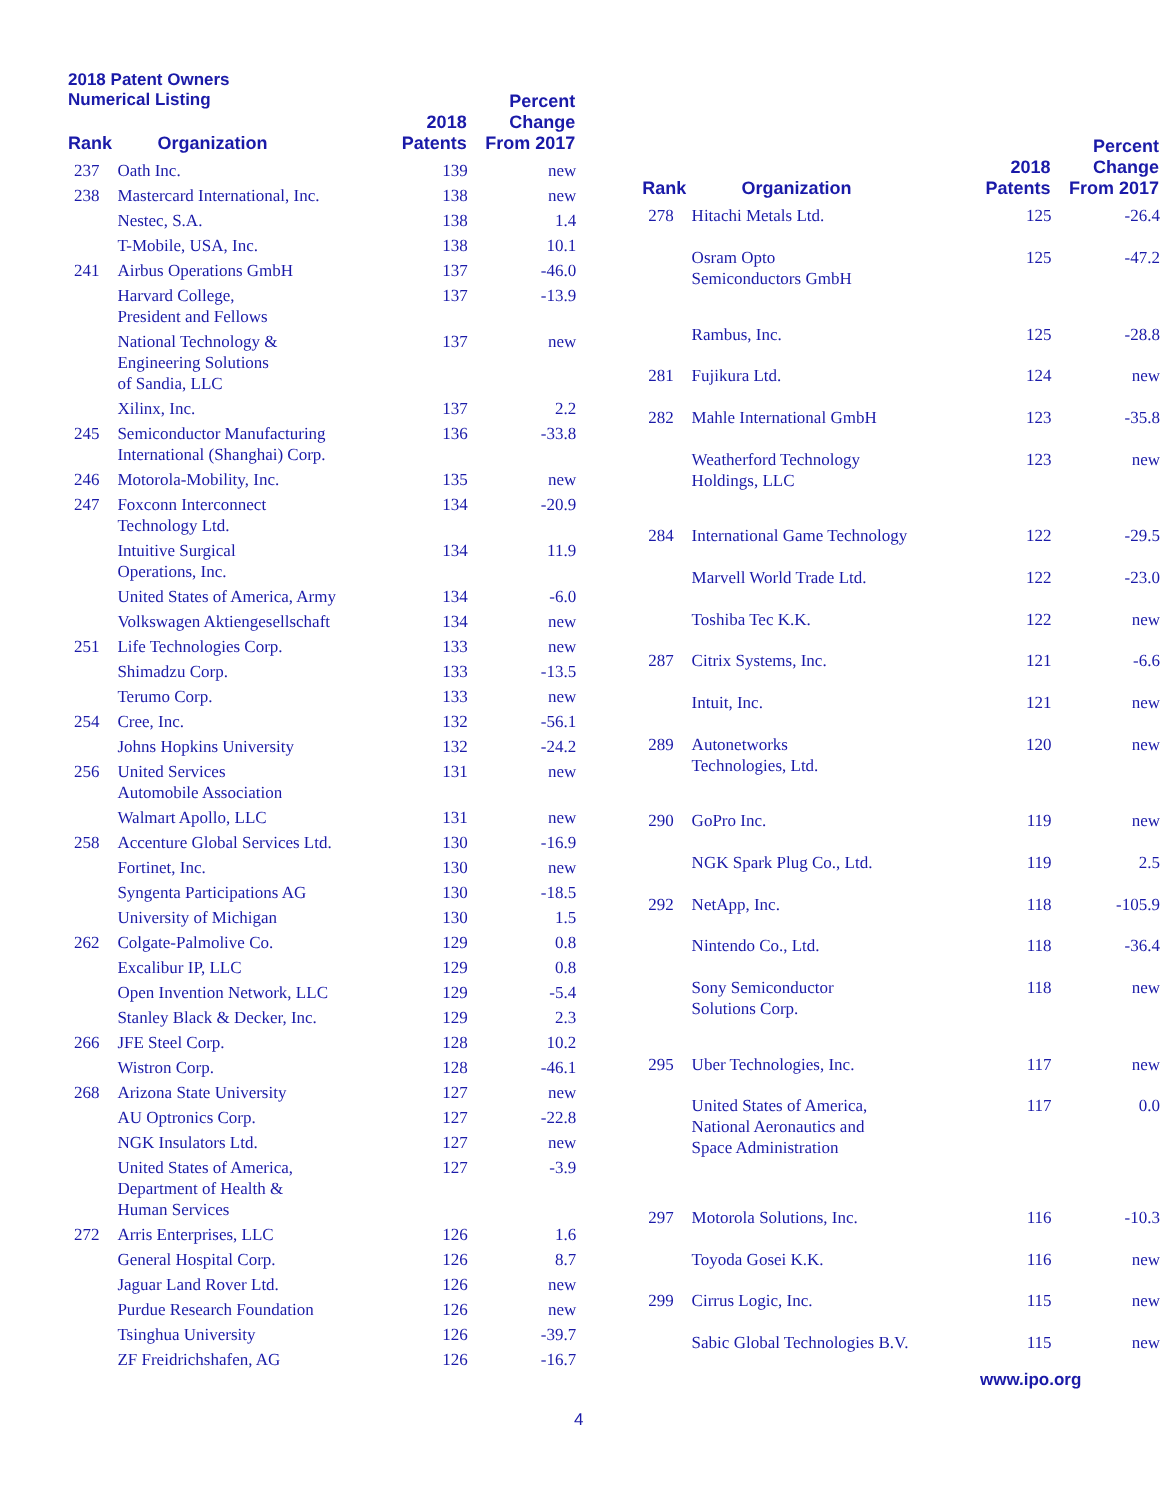2018 Patent Owners
Numerical Listing
| Rank | Organization | 2018 Patents | Percent Change From 2017 |
| --- | --- | --- | --- |
| 237 | Oath Inc. | 139 | new |
| 238 | Mastercard International, Inc. | 138 | new |
| | Nestec, S.A. | 138 | 1.4 |
| | T-Mobile, USA, Inc. | 138 | 10.1 |
| 241 | Airbus Operations GmbH | 137 | -46.0 |
| | Harvard College, President and Fellows | 137 | -13.9 |
| | National Technology & Engineering Solutions of Sandia, LLC | 137 | new |
| | Xilinx, Inc. | 137 | 2.2 |
| 245 | Semiconductor Manufacturing International (Shanghai) Corp. | 136 | -33.8 |
| 246 | Motorola-Mobility, Inc. | 135 | new |
| 247 | Foxconn Interconnect Technology Ltd. | 134 | -20.9 |
| | Intuitive Surgical Operations, Inc. | 134 | 11.9 |
| | United States of America, Army | 134 | -6.0 |
| | Volkswagen Aktiengesellschaft | 134 | new |
| 251 | Life Technologies Corp. | 133 | new |
| | Shimadzu Corp. | 133 | -13.5 |
| | Terumo Corp. | 133 | new |
| 254 | Cree, Inc. | 132 | -56.1 |
| | Johns Hopkins University | 132 | -24.2 |
| 256 | United Services Automobile Association | 131 | new |
| | Walmart Apollo, LLC | 131 | new |
| 258 | Accenture Global Services Ltd. | 130 | -16.9 |
| | Fortinet, Inc. | 130 | new |
| | Syngenta Participations AG | 130 | -18.5 |
| | University of Michigan | 130 | 1.5 |
| 262 | Colgate-Palmolive Co. | 129 | 0.8 |
| | Excalibur IP, LLC | 129 | 0.8 |
| | Open Invention Network, LLC | 129 | -5.4 |
| | Stanley Black & Decker, Inc. | 129 | 2.3 |
| 266 | JFE Steel Corp. | 128 | 10.2 |
| | Wistron Corp. | 128 | -46.1 |
| 268 | Arizona State University | 127 | new |
| | AU Optronics Corp. | 127 | -22.8 |
| | NGK Insulators Ltd. | 127 | new |
| | United States of America, Department of Health & Human Services | 127 | -3.9 |
| 272 | Arris Enterprises, LLC | 126 | 1.6 |
| | General Hospital Corp. | 126 | 8.7 |
| | Jaguar Land Rover Ltd. | 126 | new |
| | Purdue Research Foundation | 126 | new |
| | Tsinghua University | 126 | -39.7 |
| | ZF Freidrichshafen, AG | 126 | -16.7 |
| Rank | Organization | 2018 Patents | Percent Change From 2017 |
| --- | --- | --- | --- |
| 278 | Hitachi Metals Ltd. | 125 | -26.4 |
| | Osram Opto Semiconductors GmbH | 125 | -47.2 |
| | Rambus, Inc. | 125 | -28.8 |
| 281 | Fujikura Ltd. | 124 | new |
| 282 | Mahle International GmbH | 123 | -35.8 |
| | Weatherford Technology Holdings, LLC | 123 | new |
| 284 | International Game Technology | 122 | -29.5 |
| | Marvell World Trade Ltd. | 122 | -23.0 |
| | Toshiba Tec K.K. | 122 | new |
| 287 | Citrix Systems, Inc. | 121 | -6.6 |
| | Intuit, Inc. | 121 | new |
| 289 | Autonetworks Technologies, Ltd. | 120 | new |
| 290 | GoPro Inc. | 119 | new |
| | NGK Spark Plug Co., Ltd. | 119 | 2.5 |
| 292 | NetApp, Inc. | 118 | -105.9 |
| | Nintendo Co., Ltd. | 118 | -36.4 |
| | Sony Semiconductor Solutions Corp. | 118 | new |
| 295 | Uber Technologies, Inc. | 117 | new |
| | United States of America, National Aeronautics and Space Administration | 117 | 0.0 |
| 297 | Motorola Solutions, Inc. | 116 | -10.3 |
| | Toyoda Gosei K.K. | 116 | new |
| 299 | Cirrus Logic, Inc. | 115 | new |
| | Sabic Global Technologies B.V. | 115 | new |
www.ipo.org
4